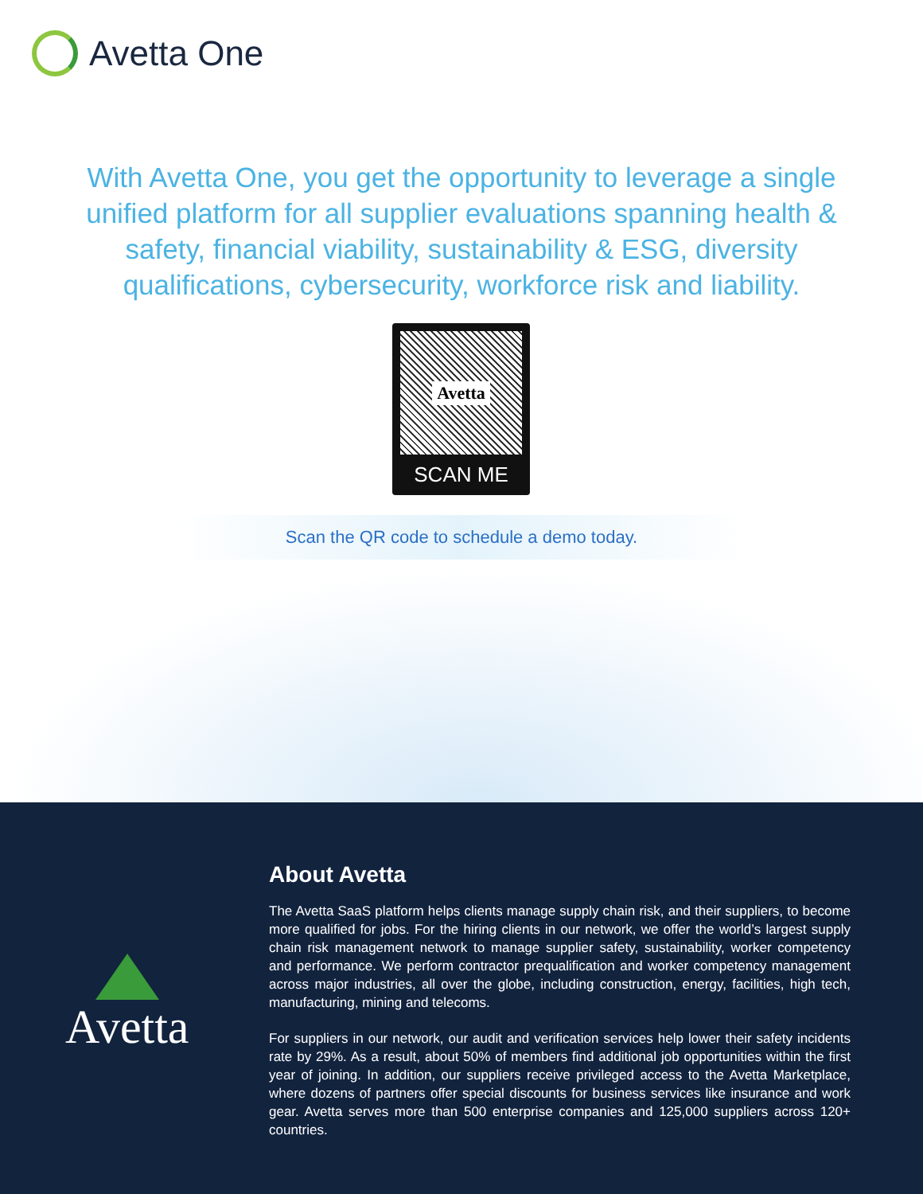Avetta One
With Avetta One, you get the opportunity to leverage a single unified platform for all supplier evaluations spanning health & safety, financial viability, sustainability & ESG, diversity qualifications, cybersecurity, workforce risk and liability.
Avetta
SCAN ME
Scan the QR code to schedule a demo today.
Avetta
About Avetta
The Avetta SaaS platform helps clients manage supply chain risk, and their suppliers, to become more qualified for jobs. For the hiring clients in our network, we offer the world’s largest supply chain risk management network to manage supplier safety, sustainability, worker competency and performance. We perform contractor prequalification and worker competency management across major industries, all over the globe, including construction, energy, facilities, high tech, manufacturing, mining and telecoms.
For suppliers in our network, our audit and verification services help lower their safety incidents rate by 29%. As a result, about 50% of members find additional job opportunities within the first year of joining. In addition, our suppliers receive privileged access to the Avetta Marketplace, where dozens of partners offer special discounts for business services like insurance and work gear. Avetta serves more than 500 enterprise companies and 125,000 suppliers across 120+ countries.